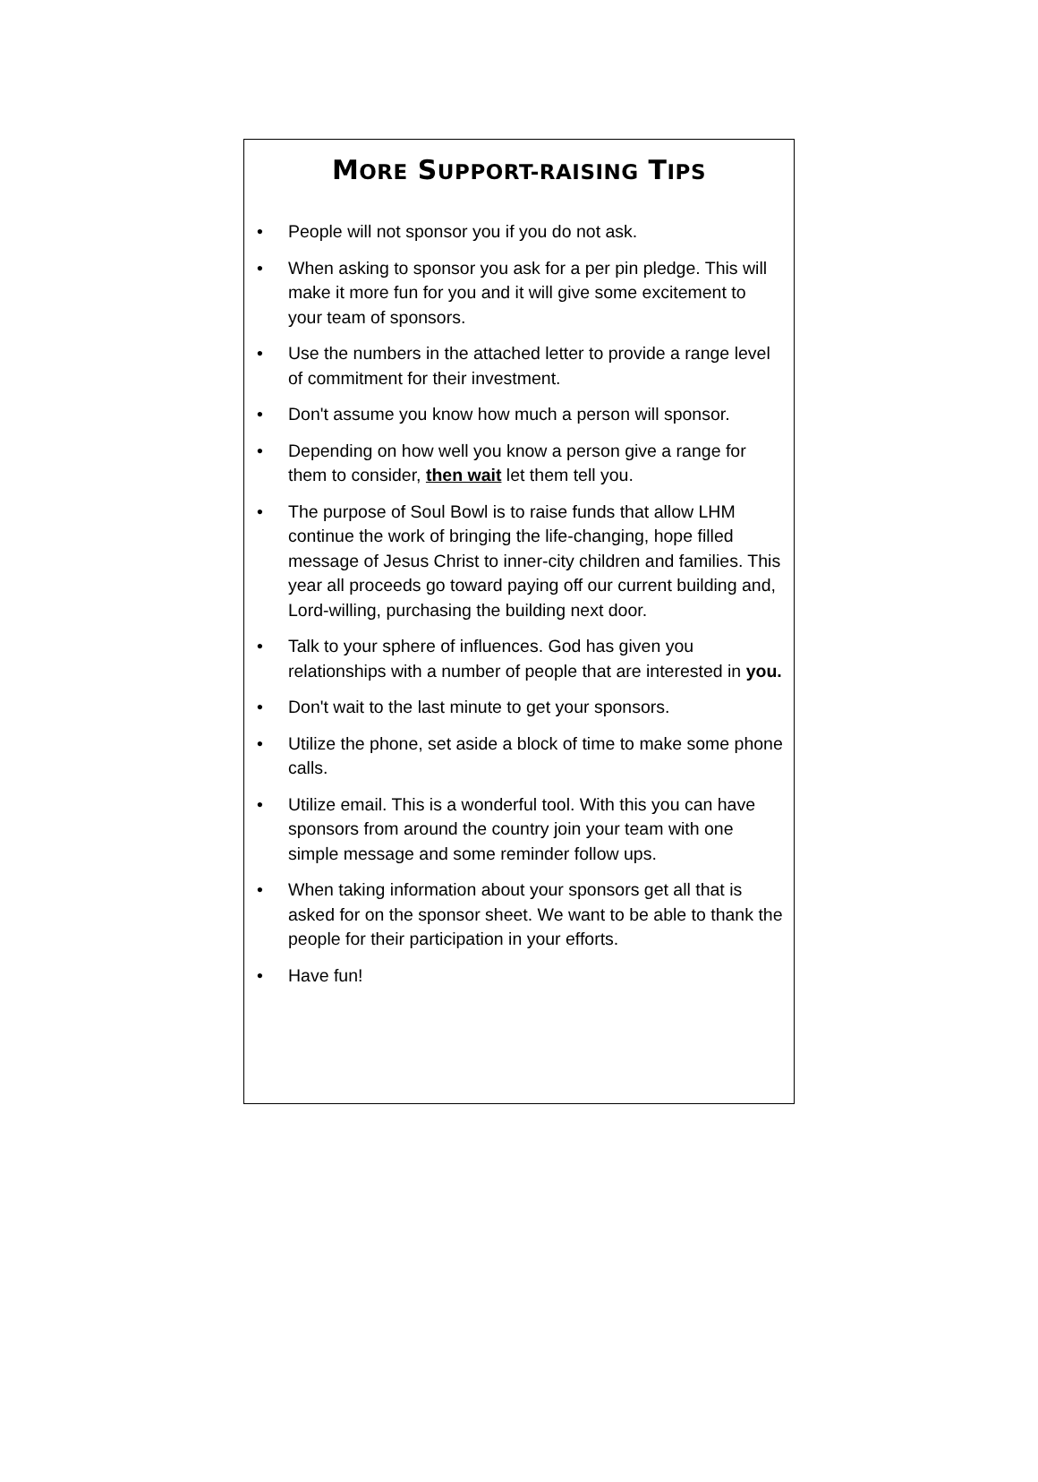MORE SUPPORT-RAISING TIPS
• People will not sponsor you if you do not ask.
• When asking to sponsor you ask for a per pin pledge. This will make it more fun for you and it will give some excitement to your team of sponsors.
• Use the numbers in the attached letter to provide a range level of commitment for their investment.
• Don't assume you know how much a person will sponsor.
• Depending on how well you know a person give a range for them to consider, then wait let them tell you.
• The purpose of Soul Bowl is to raise funds that allow LHM continue the work of bringing the life-changing, hope filled message of Jesus Christ to inner-city children and families. This year all proceeds go toward paying off our current building and, Lord-willing, purchasing the building next door.
• Talk to your sphere of influences. God has given you relationships with a number of people that are interested in you.
• Don't wait to the last minute to get your sponsors.
• Utilize the phone, set aside a block of time to make some phone calls.
• Utilize email. This is a wonderful tool. With this you can have sponsors from around the country join your team with one simple message and some reminder follow ups.
• When taking information about your sponsors get all that is asked for on the sponsor sheet. We want to be able to thank the people for their participation in your efforts.
• Have fun!